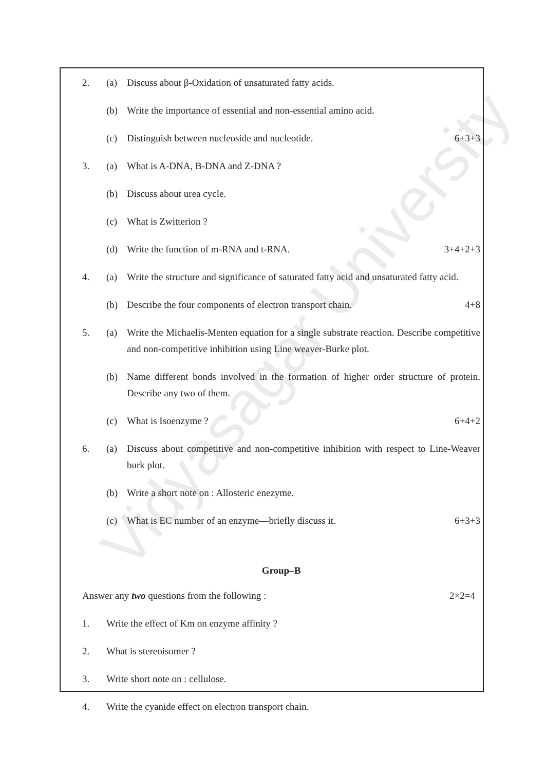Vidyasagar University
2. (a) Discuss about β-Oxidation of unsaturated fatty acids.
(b) Write the importance of essential and non-essential amino acid.
(c) Distinguish between nucleoside and nucleotide. 6+3+3
3. (a) What is A-DNA, B-DNA and Z-DNA ?
(b) Discuss about urea cycle.
(c) What is Zwitterion ?
(d) Write the function of m-RNA and t-RNA. 3+4+2+3
4. (a) Write the structure and significance of saturated fatty acid and unsaturated fatty acid.
(b) Describe the four components of electron transport chain. 4+8
5. (a) Write the Michaelis-Menten equation for a single substrate reaction. Describe competitive and non-competitive inhibition using Line weaver-Burke plot.
(b) Name different bonds involved in the formation of higher order structure of protein. Describe any two of them.
(c) What is Isoenzyme ? 6+4+2
6. (a) Discuss about competitive and non-competitive inhibition with respect to Line-Weaver burk plot.
(b) Write a short note on : Allosteric enezyme.
(c) What is EC number of an enzyme—briefly discuss it. 6+3+3
Group–B
Answer any two questions from the following : 2×2=4
1. Write the effect of Km on enzyme affinity ?
2. What is stereoisomer ?
3. Write short note on : cellulose.
4. Write the cyanide effect on electron transport chain.